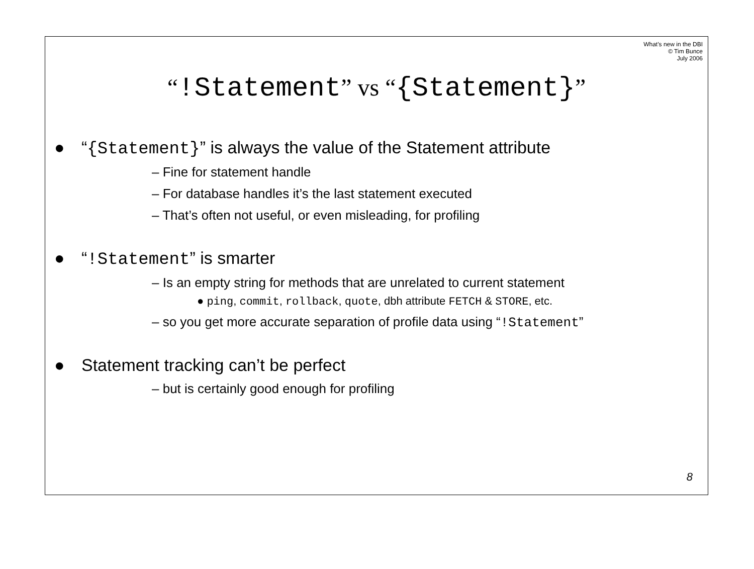What’s new in the DBI
© Tim Bunce
July 2006
“!Statement” vs “{Statement}”
● “{Statement}” is always the value of the Statement attribute
– Fine for statement handle
– For database handles it’s the last statement executed
– That’s often not useful, or even misleading, for profiling
● “!Statement” is smarter
– Is an empty string for methods that are unrelated to current statement
● ping, commit, rollback, quote, dbh attribute FETCH & STORE, etc.
– so you get more accurate separation of profile data using “!Statement”
● Statement tracking can’t be perfect
– but is certainly good enough for profiling
8